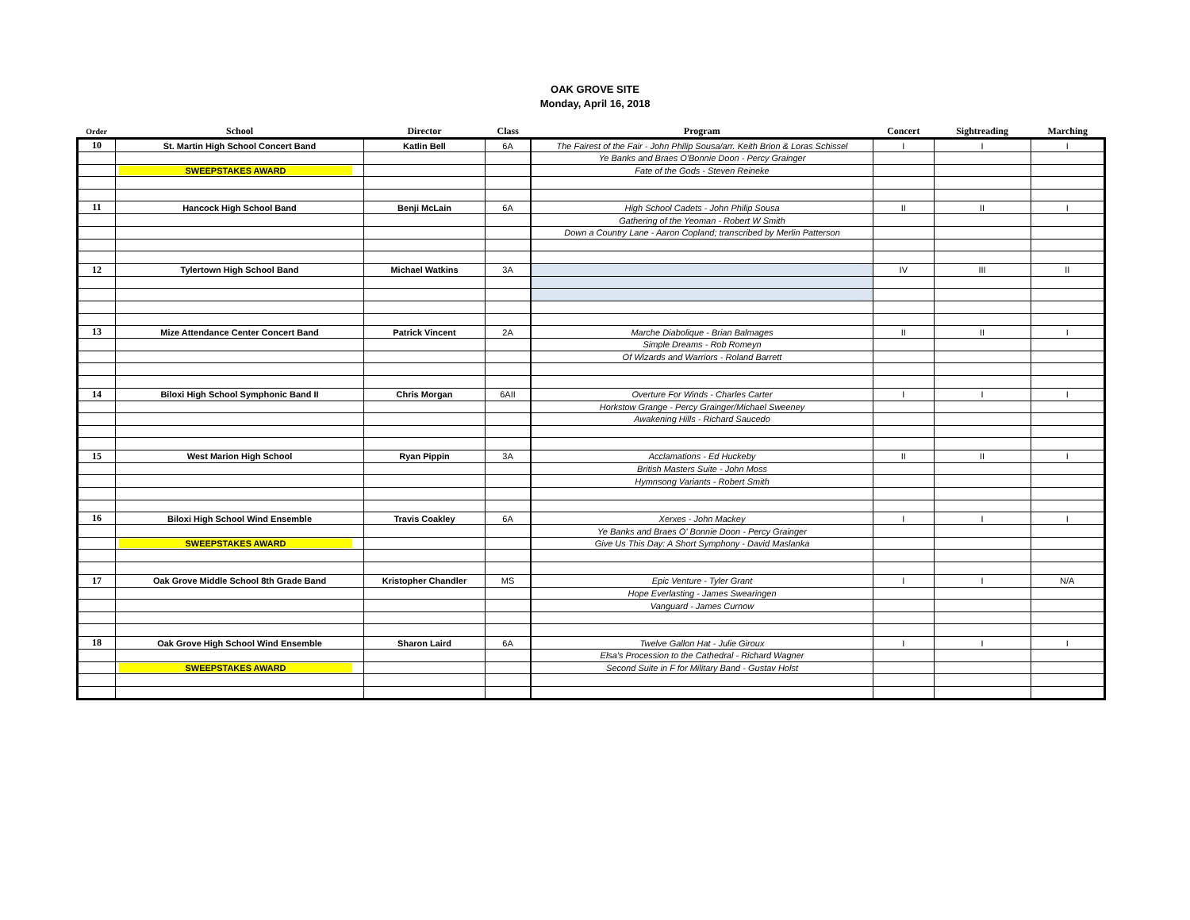OAK GROVE SITE
Monday, April 16, 2018
| Order | School | Director | Class | Program | Concert | Sightreading | Marching |
| --- | --- | --- | --- | --- | --- | --- | --- |
| 10 | St. Martin High School Concert Band | Katlin Bell | 6A | The Fairest of the Fair - John Philip Sousa/arr. Keith Brion & Loras Schissel | I | I | I |
| | | | | Ye Banks and Braes O'Bonnie Doon - Percy Grainger | | | |
| | SWEEPSTAKES AWARD | | | Fate of the Gods - Steven Reineke | | | |
| 11 | Hancock High School Band | Benji McLain | 6A | High School Cadets - John Philip Sousa | II | II | I |
| | | | | Gathering of the Yeoman - Robert W Smith | | | |
| | | | | Down a Country Lane - Aaron Copland; transcribed by Merlin Patterson | | | |
| 12 | Tylertown High School Band | Michael Watkins | 3A | | IV | III | II |
| 13 | Mize Attendance Center Concert Band | Patrick Vincent | 2A | Marche Diabolique - Brian Balmages | II | II | I |
| | | | | Simple Dreams - Rob Romeyn | | | |
| | | | | Of Wizards and Warriors - Roland Barrett | | | |
| 14 | Biloxi High School Symphonic Band II | Chris Morgan | 6AII | Overture For Winds - Charles Carter | I | I | I |
| | | | | Horkstow Grange - Percy Grainger/Michael Sweeney | | | |
| | | | | Awakening Hills - Richard Saucedo | | | |
| 15 | West Marion High School | Ryan Pippin | 3A | Acclamations - Ed Huckeby | II | II | I |
| | | | | British Masters Suite - John Moss | | | |
| | | | | Hymnsong Variants - Robert Smith | | | |
| 16 | Biloxi High School Wind Ensemble | Travis Coakley | 6A | Xerxes - John Mackey | I | I | I |
| | | | | Ye Banks and Braes O' Bonnie Doon - Percy Grainger | | | |
| | SWEEPSTAKES AWARD | | | Give Us This Day: A Short Symphony - David Maslanka | | | |
| 17 | Oak Grove Middle School 8th Grade Band | Kristopher Chandler | MS | Epic Venture - Tyler Grant | I | I | N/A |
| | | | | Hope Everlasting - James Swearingen | | | |
| | | | | Vanguard - James Curnow | | | |
| 18 | Oak Grove High School Wind Ensemble | Sharon Laird | 6A | Twelve Gallon Hat - Julie Giroux | I | I | I |
| | | | | Elsa's Procession to the Cathedral - Richard Wagner | | | |
| | SWEEPSTAKES AWARD | | | Second Suite in F for Military Band - Gustav Holst | | | |